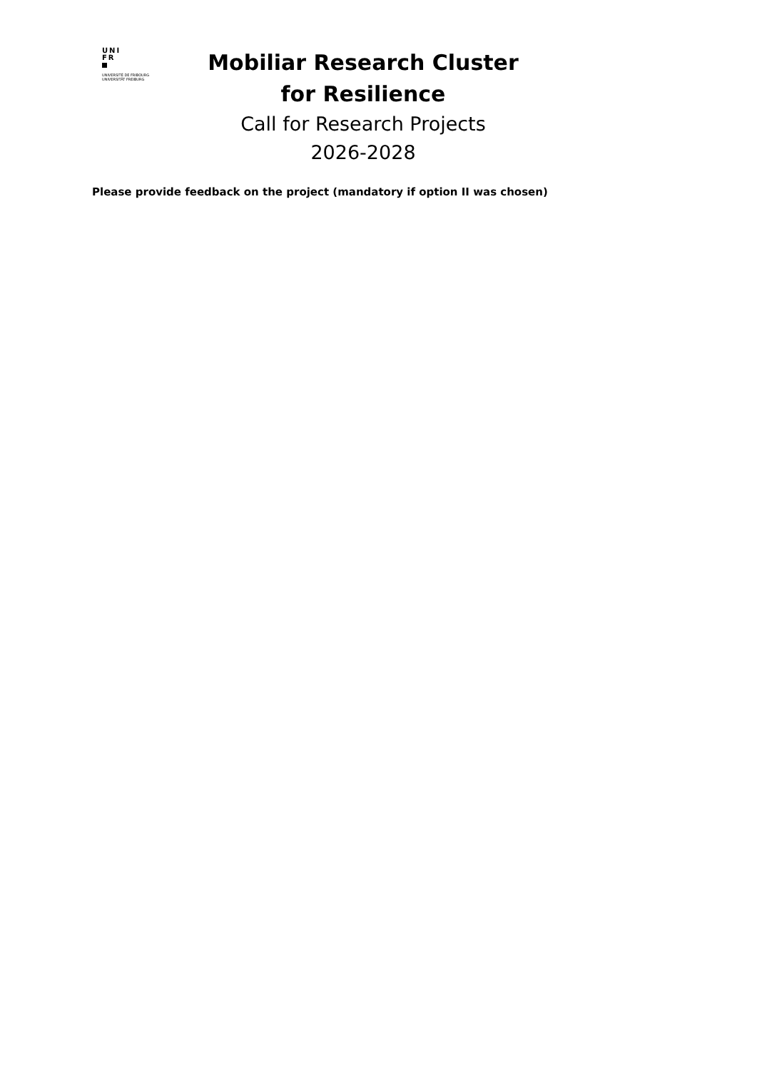UNI
FR
UNIVERSITÉ DE FRIBOURG
UNIVERSITÄT FREIBURG
Mobiliar Research Cluster
for Resilience
Call for Research Projects
2026-2028
Please provide feedback on the project (mandatory if option II was chosen)